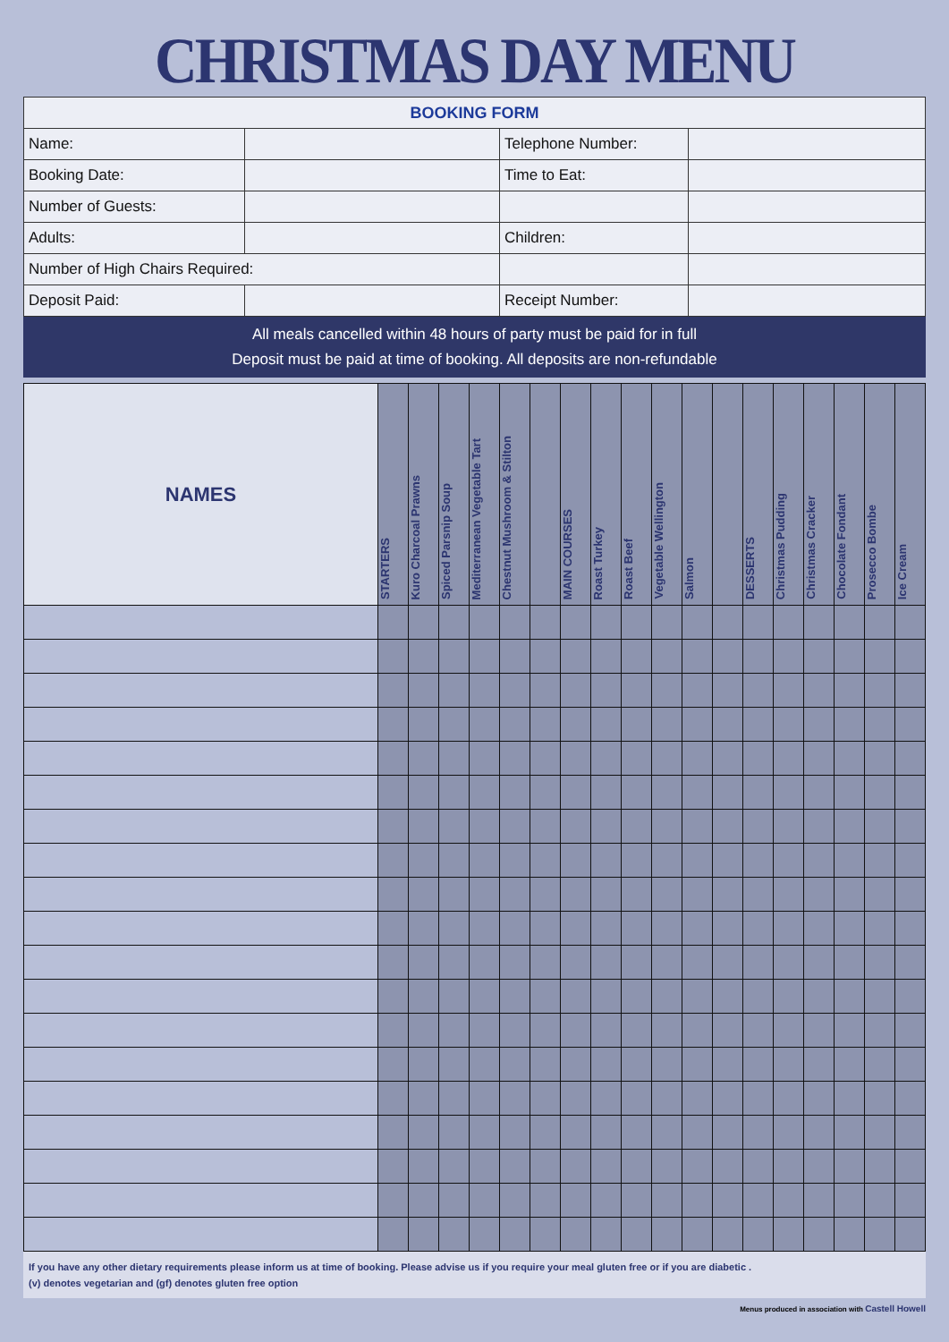CHRISTMAS DAY MENU
| BOOKING FORM | | | |
| Name: | | Telephone Number: | |
| Booking Date: | | Time to Eat: | |
| Number of Guests: | | | |
| Adults: | | Children: | |
| Number of High Chairs Required: | | | |
| Deposit Paid: | | Receipt Number: | |
All meals cancelled within 48 hours of party must be paid for in full
Deposit must be paid at time of booking. All deposits are non-refundable
| NAMES | STARTERS | Kuro Charcoal Prawns | Spiced Parsnip Soup | Mediterranean Vegetable Tart | Chestnut Mushroom & Stilton | | MAIN COURSES | Roast Turkey | Roast Beef | Vegetable Wellington | Salmon | | DESSERTS | Christmas Pudding | Christmas Cracker | Chocolate Fondant | Prosecco Bombe | Ice Cream |
| --- | --- | --- | --- | --- | --- | --- | --- | --- | --- | --- | --- | --- | --- | --- | --- | --- | --- | --- |
If you have any other dietary requirements please inform us at time of booking. Please advise us if you require your meal gluten free or if you are diabetic .
(v) denotes vegetarian and (gf) denotes gluten free option
Menus produced in association with Castell Howell